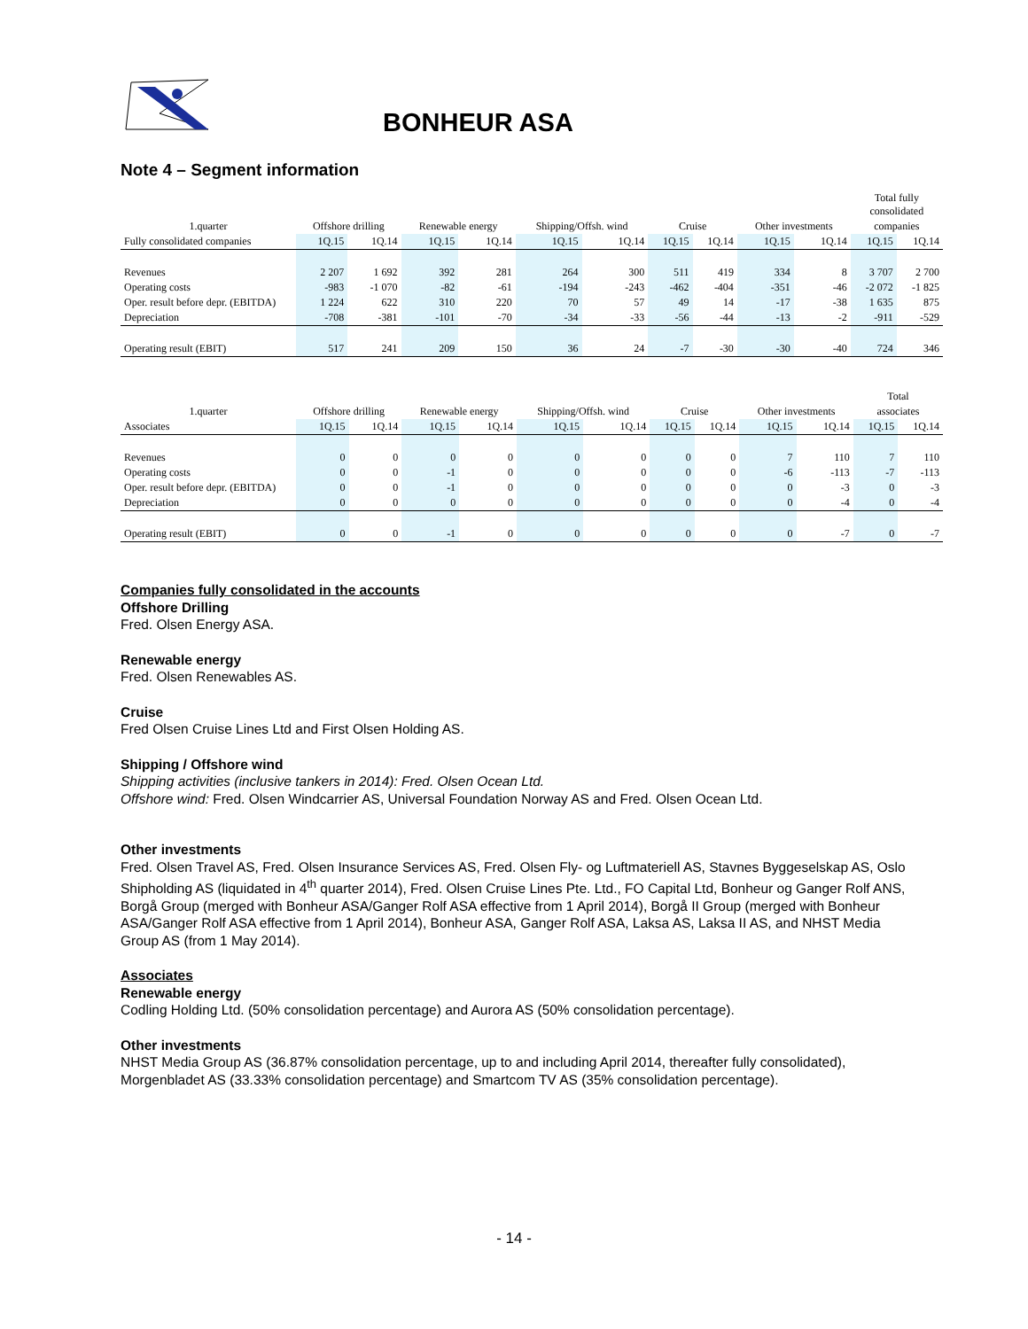BONHEUR ASA
Note 4 – Segment information
| | | | | | | | | | | | Total fully consolidated | |
| --- | --- | --- | --- | --- | --- | --- | --- | --- | --- | --- | --- | --- |
| 1.quarter | Offshore drilling | | Renewable energy | | Shipping/Offsh. wind | | Cruise | | Other investments | | companies | |
| Fully consolidated companies | 1Q.15 | 1Q.14 | 1Q.15 | 1Q.14 | 1Q.15 | 1Q.14 | 1Q.15 | 1Q.14 | 1Q.15 | 1Q.14 | 1Q.15 | 1Q.14 |
| Revenues | 2 207 | 1 692 | 392 | 281 | 264 | 300 | 511 | 419 | 334 | 8 | 3 707 | 2 700 |
| Operating costs | -983 | -1 070 | -82 | -61 | -194 | -243 | -462 | -404 | -351 | -46 | -2 072 | -1 825 |
| Oper. result before depr. (EBITDA) | 1 224 | 622 | 310 | 220 | 70 | 57 | 49 | 14 | -17 | -38 | 1 635 | 875 |
| Depreciation | -708 | -381 | -101 | -70 | -34 | -33 | -56 | -44 | -13 | -2 | -911 | -529 |
| Operating result (EBIT) | 517 | 241 | 209 | 150 | 36 | 24 | -7 | -30 | -30 | -40 | 724 | 346 |
| | | | | | | | | | | | Total | |
| --- | --- | --- | --- | --- | --- | --- | --- | --- | --- | --- | --- | --- |
| 1.quarter | Offshore drilling | | Renewable energy | | Shipping/Offsh. wind | | Cruise | | Other investments | | associates | |
| Associates | 1Q.15 | 1Q.14 | 1Q.15 | 1Q.14 | 1Q.15 | 1Q.14 | 1Q.15 | 1Q.14 | 1Q.15 | 1Q.14 | 1Q.15 | 1Q.14 |
| Revenues | 0 | 0 | 0 | 0 | 0 | 0 | 0 | 0 | 7 | 110 | 7 | 110 |
| Operating costs | 0 | 0 | -1 | 0 | 0 | 0 | 0 | 0 | -6 | -113 | -7 | -113 |
| Oper. result before depr. (EBITDA) | 0 | 0 | -1 | 0 | 0 | 0 | 0 | 0 | 0 | -3 | 0 | -3 |
| Depreciation | 0 | 0 | 0 | 0 | 0 | 0 | 0 | 0 | 0 | -4 | 0 | -4 |
| Operating result (EBIT) | 0 | 0 | -1 | 0 | 0 | 0 | 0 | 0 | 0 | -7 | 0 | -7 |
Companies fully consolidated in the accounts
Offshore Drilling
Fred. Olsen Energy ASA.
Renewable energy
Fred. Olsen Renewables AS.
Cruise
Fred Olsen Cruise Lines Ltd and First Olsen Holding AS.
Shipping / Offshore wind
Shipping activities (inclusive tankers in 2014): Fred. Olsen Ocean Ltd.
Offshore wind: Fred. Olsen Windcarrier AS, Universal Foundation Norway AS and Fred. Olsen Ocean Ltd.
Other investments
Fred. Olsen Travel AS, Fred. Olsen Insurance Services AS, Fred. Olsen Fly- og Luftmateriell AS, Stavnes Byggeselskap AS, Oslo Shipholding AS (liquidated in 4<sup>th</sup> quarter 2014), Fred. Olsen Cruise Lines Pte. Ltd., FO Capital Ltd, Bonheur og Ganger Rolf ANS, Borgå Group (merged with Bonheur ASA/Ganger Rolf ASA effective from 1 April 2014), Borgå II Group (merged with Bonheur ASA/Ganger Rolf ASA effective from 1 April 2014), Bonheur ASA, Ganger Rolf ASA, Laksa AS, Laksa II AS, and NHST Media Group AS (from 1 May 2014).
Associates
Renewable energy
Codling Holding Ltd. (50% consolidation percentage) and Aurora AS (50% consolidation percentage).
Other investments
NHST Media Group AS (36.87% consolidation percentage, up to and including April 2014, thereafter fully consolidated), Morgenbladet AS (33.33% consolidation percentage) and Smartcom TV AS (35% consolidation percentage).
- 14 -